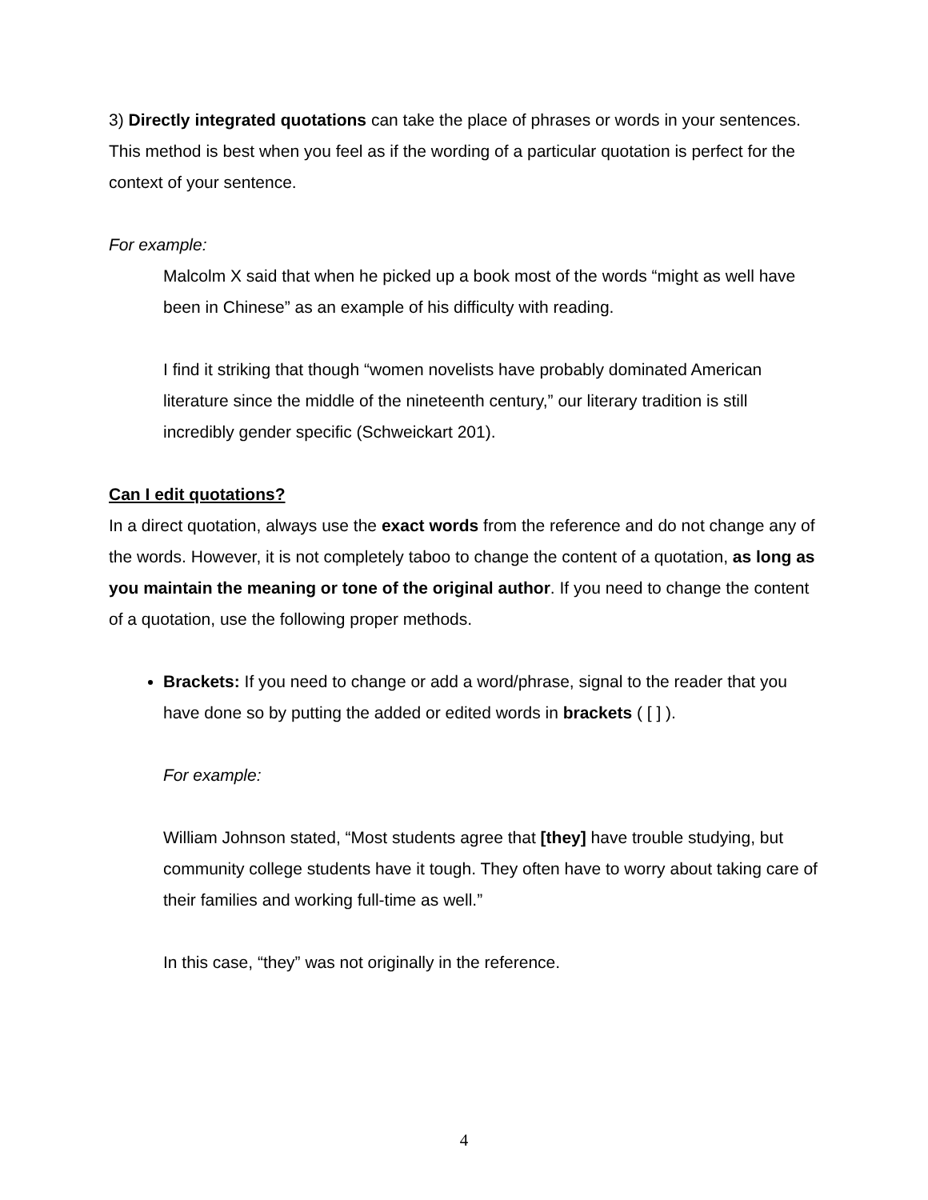3) Directly integrated quotations can take the place of phrases or words in your sentences. This method is best when you feel as if the wording of a particular quotation is perfect for the context of your sentence.
For example:
Malcolm X said that when he picked up a book most of the words “might as well have been in Chinese” as an example of his difficulty with reading.
I find it striking that though “women novelists have probably dominated American literature since the middle of the nineteenth century,” our literary tradition is still incredibly gender specific (Schweickart 201).
Can I edit quotations?
In a direct quotation, always use the exact words from the reference and do not change any of the words. However, it is not completely taboo to change the content of a quotation, as long as you maintain the meaning or tone of the original author. If you need to change the content of a quotation, use the following proper methods.
Brackets: If you need to change or add a word/phrase, signal to the reader that you have done so by putting the added or edited words in brackets ( [ ] ).
For example:
William Johnson stated, “Most students agree that [they] have trouble studying, but community college students have it tough. They often have to worry about taking care of their families and working full-time as well.”
In this case, “they” was not originally in the reference.
4